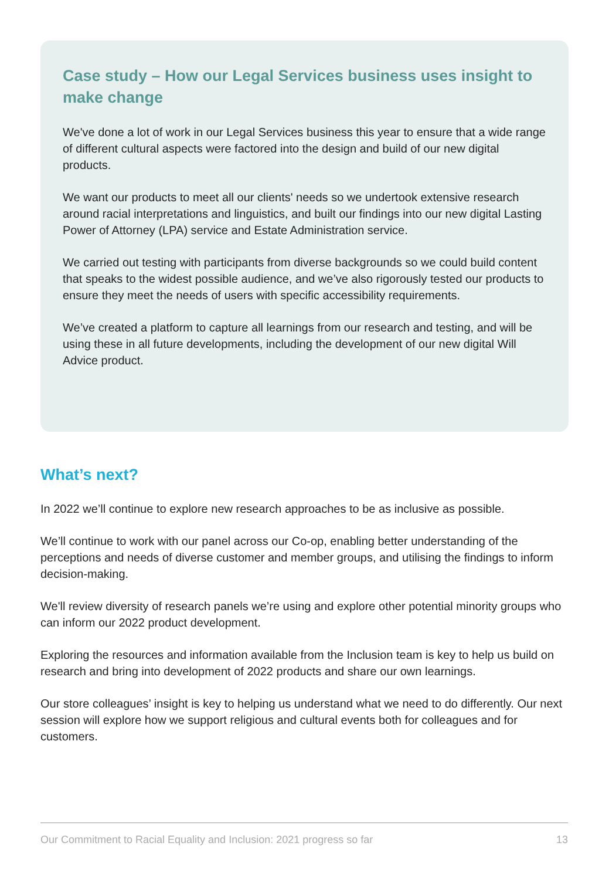Case study – How our Legal Services business uses insight to make change
We've done a lot of work in our Legal Services business this year to ensure that a wide range of different cultural aspects were factored into the design and build of our new digital products.
We want our products to meet all our clients' needs so we undertook extensive research around racial interpretations and linguistics, and built our findings into our new digital Lasting Power of Attorney (LPA) service and Estate Administration service.
We carried out testing with participants from diverse backgrounds so we could build content that speaks to the widest possible audience, and we’ve also rigorously tested our products to ensure they meet the needs of users with specific accessibility requirements.
We’ve created a platform to capture all learnings from our research and testing, and will be using these in all future developments, including the development of our new digital Will Advice product.
What’s next?
In 2022 we’ll continue to explore new research approaches to be as inclusive as possible.
We’ll continue to work with our panel across our Co-op, enabling better understanding of the perceptions and needs of diverse customer and member groups, and utilising the findings to inform decision-making.
We'll review diversity of research panels we’re using and explore other potential minority groups who can inform our 2022 product development.
Exploring the resources and information available from the Inclusion team is key to help us build on research and bring into development of 2022 products and share our own learnings.
Our store colleagues’ insight is key to helping us understand what we need to do differently. Our next session will explore how we support religious and cultural events both for colleagues and for customers.
Our Commitment to Racial Equality and Inclusion: 2021 progress so far 13